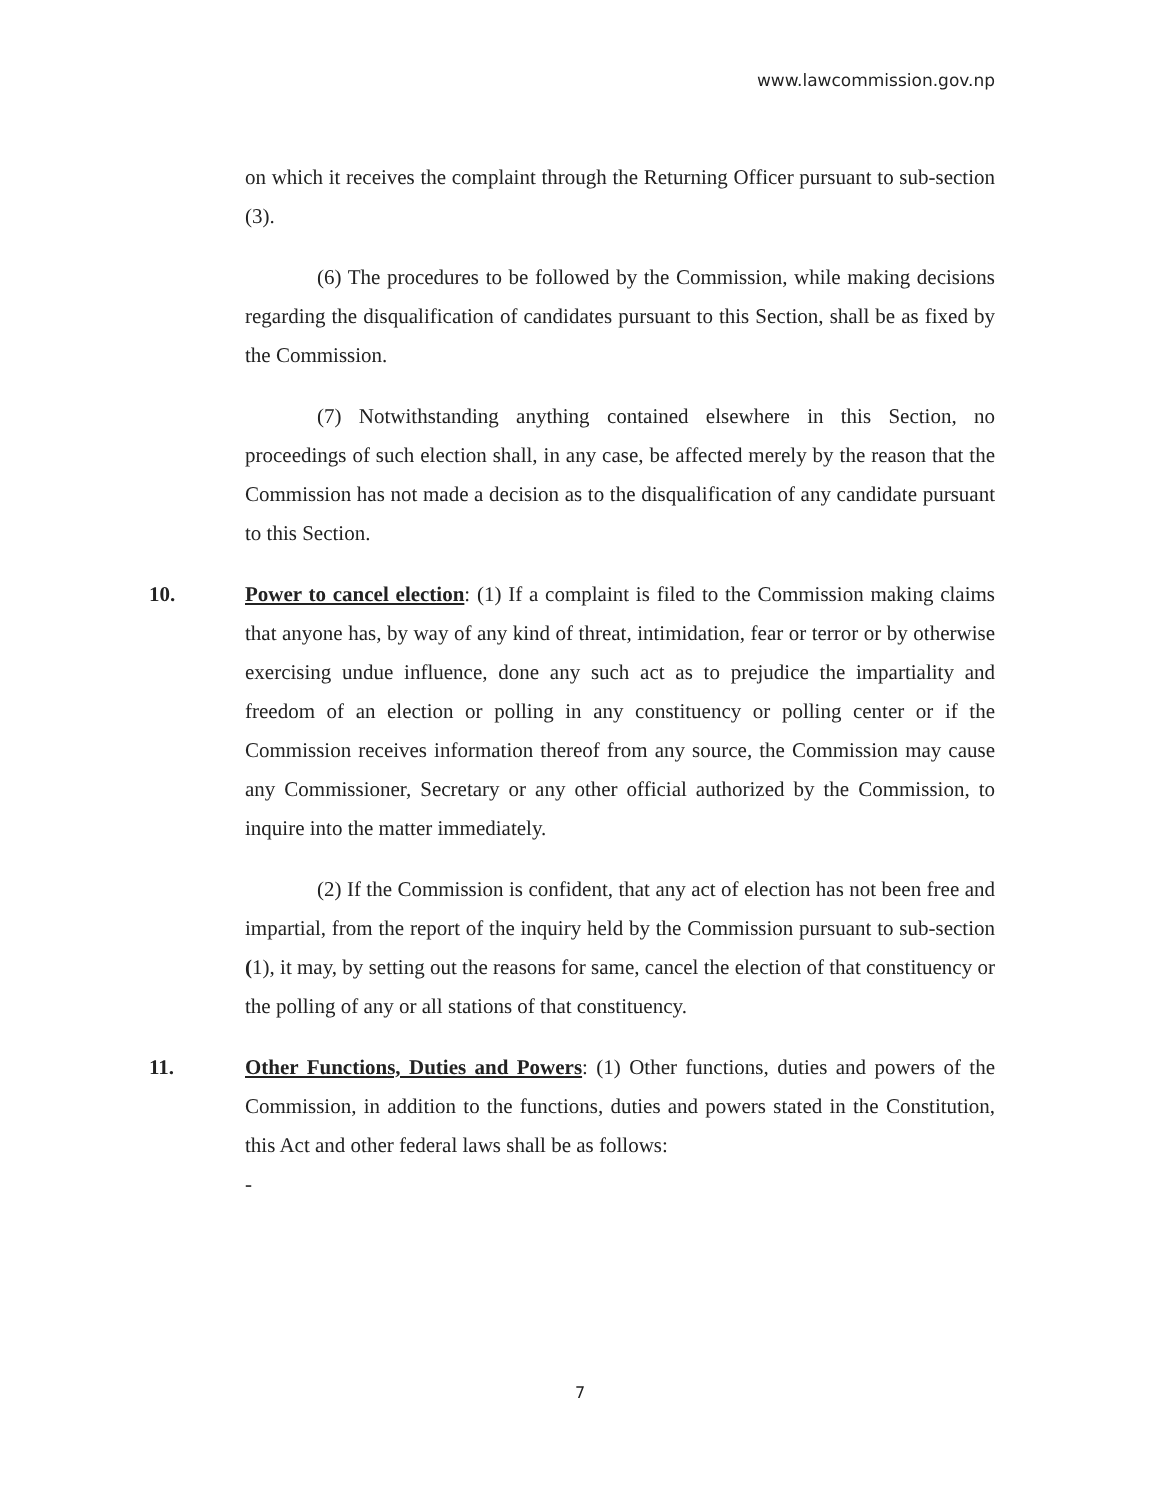www.lawcommission.gov.np
on which it receives the complaint through the Returning Officer pursuant to sub-section (3).
(6) The procedures to be followed by the Commission, while making decisions regarding the disqualification of candidates pursuant to this Section, shall be as fixed by the Commission.
(7) Notwithstanding anything contained elsewhere in this Section, no proceedings of such election shall, in any case, be affected merely by the reason that the Commission has not made a decision as to the disqualification of any candidate pursuant to this Section.
10. Power to cancel election: (1) If a complaint is filed to the Commission making claims that anyone has, by way of any kind of threat, intimidation, fear or terror or by otherwise exercising undue influence, done any such act as to prejudice the impartiality and freedom of an election or polling in any constituency or polling center or if the Commission receives information thereof from any source, the Commission may cause any Commissioner, Secretary or any other official authorized by the Commission, to inquire into the matter immediately.
(2) If the Commission is confident, that any act of election has not been free and impartial, from the report of the inquiry held by the Commission pursuant to sub-section (1), it may, by setting out the reasons for same, cancel the election of that constituency or the polling of any or all stations of that constituency.
11. Other Functions, Duties and Powers: (1) Other functions, duties and powers of the Commission, in addition to the functions, duties and powers stated in the Constitution, this Act and other federal laws shall be as follows:
-
7